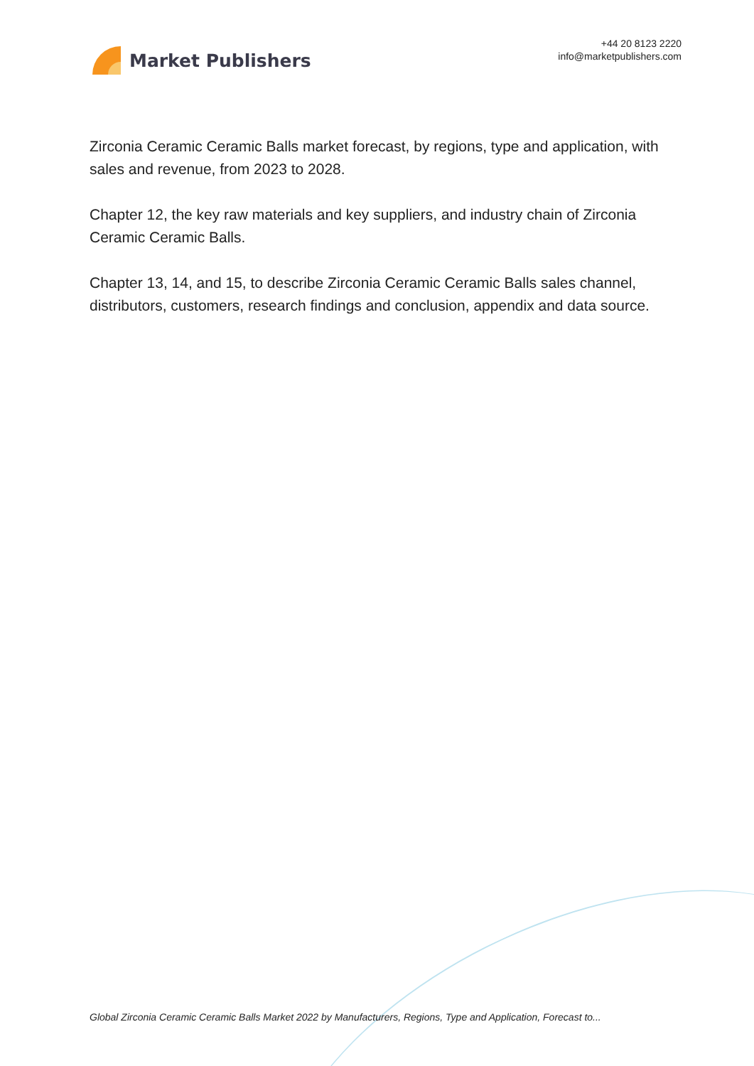Market Publishers
+44 20 8123 2220
info@marketpublishers.com
Zirconia Ceramic Ceramic Balls market forecast, by regions, type and application, with sales and revenue, from 2023 to 2028.
Chapter 12, the key raw materials and key suppliers, and industry chain of Zirconia Ceramic Ceramic Balls.
Chapter 13, 14, and 15, to describe Zirconia Ceramic Ceramic Balls sales channel, distributors, customers, research findings and conclusion, appendix and data source.
Global Zirconia Ceramic Ceramic Balls Market 2022 by Manufacturers, Regions, Type and Application, Forecast to...